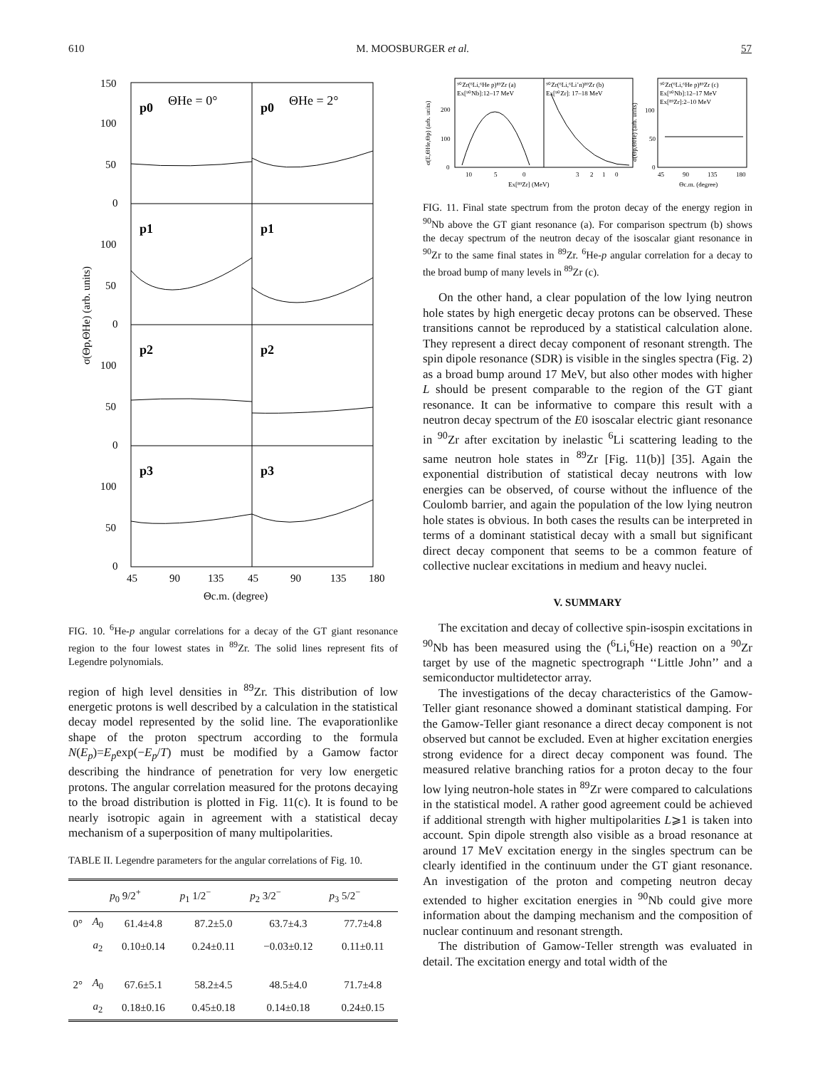610 M. MOOSBURGER et al. 57
150
100
50
0
100
50
0
100
50
0
100
50
0
45
90
135
45
90
135
180
Θc.m. (degree)
p0
ΘHe = 0°
p0
ΘHe = 2°
p1
p1
p2
p2
p3
p3
σ(Θp,ΘHe) (arb. units)
FIG. 10. <sup>6</sup>He-p angular correlations for a decay of the GT giant resonance region to the four lowest states in <sup>89</sup>Zr. The solid lines represent fits of Legendre polynomials.
region of high level densities in <sup>89</sup>Zr. This distribution of low energetic protons is well described by a calculation in the statistical decay model represented by the solid line. The evaporationlike shape of the proton spectrum according to the formula N(E<sub>p</sub>)=E<sub>p</sub>exp(−E<sub>p</sub>/T) must be modified by a Gamow factor describing the hindrance of penetration for very low energetic protons. The angular correlation measured for the protons decaying to the broad distribution is plotted in Fig. 11(c). It is found to be nearly isotropic again in agreement with a statistical decay mechanism of a superposition of many multipolarities.
TABLE II. Legendre parameters for the angular correlations of Fig. 10.
| | | p<sub>0</sub> 9/2<sup>+</sup> | p<sub>1</sub> 1/2<sup>−</sup> | p<sub>2</sub> 3/2<sup>−</sup> | p<sub>3</sub> 5/2<sup>−</sup> |
| --- | --- | --- | --- | --- | --- |
| 0° | A<sub>0</sub> | 61.4±4.8 | 87.2±5.0 | 63.7±4.3 | 77.7±4.8 |
| | a<sub>2</sub> | 0.10±0.14 | 0.24±0.11 | −0.03±0.12 | 0.11±0.11 |
| 2° | A<sub>0</sub> | 67.6±5.1 | 58.2±4.5 | 48.5±4.0 | 71.7±4.8 |
| | a<sub>2</sub> | 0.18±0.16 | 0.45±0.18 | 0.14±0.18 | 0.24±0.15 |
⁹⁰Zr(⁶Li,⁶He p)⁸⁹Zr (a)
Ex[⁹⁰Nb]:12–17 MeV
⁹⁰Zr(⁶Li,⁶Li’n)⁸⁹Zr (b)
Ex[⁹⁰Zr]: 17–18 MeV
⁹⁰Zr(⁶Li,⁶He p)⁸⁹Zr (c)
Ex[⁹⁰Nb]:12–17 MeV
Ex[⁸⁹Zr]:2–10 MeV
200
100
0
100
50
0
10
5
0
3
2
1
0
45
90
135
180
Ex[⁸⁹Zr] (MeV)
Θc.m. (degree)
σ(E,ΘHe,Θp) (arb. units)
σ(Θp,ΘHe) (arb. units)
FIG. 11. Final state spectrum from the proton decay of the energy region in <sup>90</sup>Nb above the GT giant resonance (a). For comparison spectrum (b) shows the decay spectrum of the neutron decay of the isoscalar giant resonance in <sup>90</sup>Zr to the same final states in <sup>89</sup>Zr. <sup>6</sup>He-p angular correlation for a decay to the broad bump of many levels in <sup>89</sup>Zr (c).
On the other hand, a clear population of the low lying neutron hole states by high energetic decay protons can be observed. These transitions cannot be reproduced by a statistical calculation alone. They represent a direct decay component of resonant strength. The spin dipole resonance (SDR) is visible in the singles spectra (Fig. 2) as a broad bump around 17 MeV, but also other modes with higher L should be present comparable to the region of the GT giant resonance. It can be informative to compare this result with a neutron decay spectrum of the E0 isoscalar electric giant resonance in <sup>90</sup>Zr after excitation by inelastic <sup>6</sup>Li scattering leading to the same neutron hole states in <sup>89</sup>Zr [Fig. 11(b)] [35]. Again the exponential distribution of statistical decay neutrons with low energies can be observed, of course without the influence of the Coulomb barrier, and again the population of the low lying neutron hole states is obvious. In both cases the results can be interpreted in terms of a dominant statistical decay with a small but significant direct decay component that seems to be a common feature of collective nuclear excitations in medium and heavy nuclei.
V. SUMMARY
The excitation and decay of collective spin-isospin excitations in <sup>90</sup>Nb has been measured using the (<sup>6</sup>Li,<sup>6</sup>He) reaction on a <sup>90</sup>Zr target by use of the magnetic spectrograph ‘‘Little John’’ and a semiconductor multidetector array.
The investigations of the decay characteristics of the Gamow-Teller giant resonance showed a dominant statistical damping. For the Gamow-Teller giant resonance a direct decay component is not observed but cannot be excluded. Even at higher excitation energies strong evidence for a direct decay component was found. The measured relative branching ratios for a proton decay to the four low lying neutron-hole states in <sup>89</sup>Zr were compared to calculations in the statistical model. A rather good agreement could be achieved if additional strength with higher multipolarities L⩾1 is taken into account. Spin dipole strength also visible as a broad resonance at around 17 MeV excitation energy in the singles spectrum can be clearly identified in the continuum under the GT giant resonance. An investigation of the proton and competing neutron decay extended to higher excitation energies in <sup>90</sup>Nb could give more information about the damping mechanism and the composition of nuclear continuum and resonant strength.
The distribution of Gamow-Teller strength was evaluated in detail. The excitation energy and total width of the